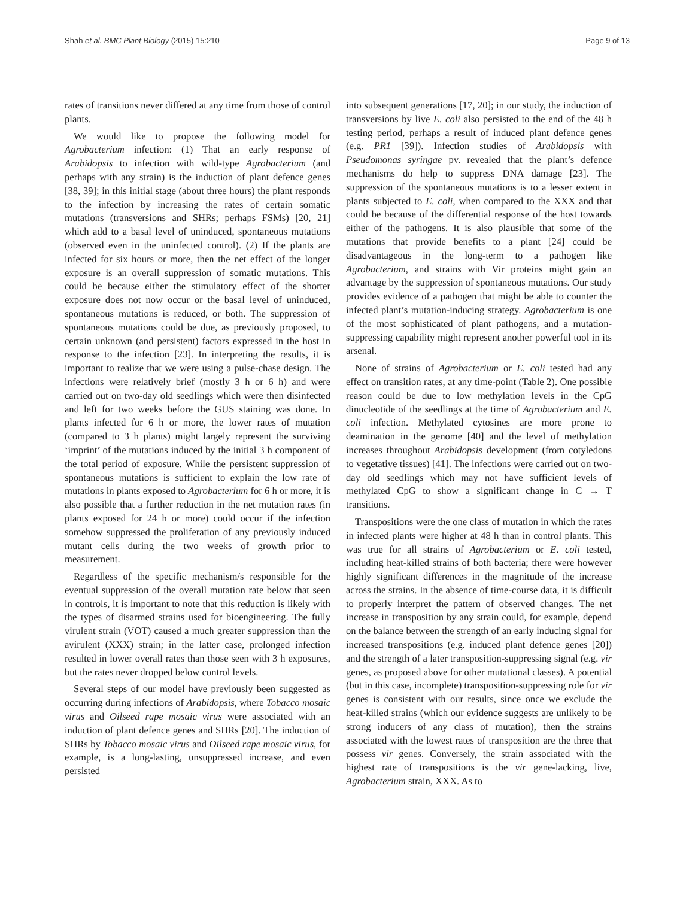Shah et al. BMC Plant Biology (2015) 15:210 Page 9 of 13
rates of transitions never differed at any time from those of control plants.
We would like to propose the following model for Agrobacterium infection: (1) That an early response of Arabidopsis to infection with wild-type Agrobacterium (and perhaps with any strain) is the induction of plant defence genes [38, 39]; in this initial stage (about three hours) the plant responds to the infection by increasing the rates of certain somatic mutations (transversions and SHRs; perhaps FSMs) [20, 21] which add to a basal level of uninduced, spontaneous mutations (observed even in the uninfected control). (2) If the plants are infected for six hours or more, then the net effect of the longer exposure is an overall suppression of somatic mutations. This could be because either the stimulatory effect of the shorter exposure does not now occur or the basal level of uninduced, spontaneous mutations is reduced, or both. The suppression of spontaneous mutations could be due, as previously proposed, to certain unknown (and persistent) factors expressed in the host in response to the infection [23]. In interpreting the results, it is important to realize that we were using a pulse-chase design. The infections were relatively brief (mostly 3 h or 6 h) and were carried out on two-day old seedlings which were then disinfected and left for two weeks before the GUS staining was done. In plants infected for 6 h or more, the lower rates of mutation (compared to 3 h plants) might largely represent the surviving ‘imprint’ of the mutations induced by the initial 3 h component of the total period of exposure. While the persistent suppression of spontaneous mutations is sufficient to explain the low rate of mutations in plants exposed to Agrobacterium for 6 h or more, it is also possible that a further reduction in the net mutation rates (in plants exposed for 24 h or more) could occur if the infection somehow suppressed the proliferation of any previously induced mutant cells during the two weeks of growth prior to measurement.
Regardless of the specific mechanism/s responsible for the eventual suppression of the overall mutation rate below that seen in controls, it is important to note that this reduction is likely with the types of disarmed strains used for bioengineering. The fully virulent strain (VOT) caused a much greater suppression than the avirulent (XXX) strain; in the latter case, prolonged infection resulted in lower overall rates than those seen with 3 h exposures, but the rates never dropped below control levels.
Several steps of our model have previously been suggested as occurring during infections of Arabidopsis, where Tobacco mosaic virus and Oilseed rape mosaic virus were associated with an induction of plant defence genes and SHRs [20]. The induction of SHRs by Tobacco mosaic virus and Oilseed rape mosaic virus, for example, is a long-lasting, unsuppressed increase, and even persisted
into subsequent generations [17, 20]; in our study, the induction of transversions by live E. coli also persisted to the end of the 48 h testing period, perhaps a result of induced plant defence genes (e.g. PR1 [39]). Infection studies of Arabidopsis with Pseudomonas syringae pv. revealed that the plant’s defence mechanisms do help to suppress DNA damage [23]. The suppression of the spontaneous mutations is to a lesser extent in plants subjected to E. coli, when compared to the XXX and that could be because of the differential response of the host towards either of the pathogens. It is also plausible that some of the mutations that provide benefits to a plant [24] could be disadvantageous in the long-term to a pathogen like Agrobacterium, and strains with Vir proteins might gain an advantage by the suppression of spontaneous mutations. Our study provides evidence of a pathogen that might be able to counter the infected plant’s mutation-inducing strategy. Agrobacterium is one of the most sophisticated of plant pathogens, and a mutation-suppressing capability might represent another powerful tool in its arsenal.
None of strains of Agrobacterium or E. coli tested had any effect on transition rates, at any time-point (Table 2). One possible reason could be due to low methylation levels in the CpG dinucleotide of the seedlings at the time of Agrobacterium and E. coli infection. Methylated cytosines are more prone to deamination in the genome [40] and the level of methylation increases throughout Arabidopsis development (from cotyledons to vegetative tissues) [41]. The infections were carried out on two-day old seedlings which may not have sufficient levels of methylated CpG to show a significant change in C → T transitions.
Transpositions were the one class of mutation in which the rates in infected plants were higher at 48 h than in control plants. This was true for all strains of Agrobacterium or E. coli tested, including heat-killed strains of both bacteria; there were however highly significant differences in the magnitude of the increase across the strains. In the absence of time-course data, it is difficult to properly interpret the pattern of observed changes. The net increase in transposition by any strain could, for example, depend on the balance between the strength of an early inducing signal for increased transpositions (e.g. induced plant defence genes [20]) and the strength of a later transposition-suppressing signal (e.g. vir genes, as proposed above for other mutational classes). A potential (but in this case, incomplete) transposition-suppressing role for vir genes is consistent with our results, since once we exclude the heat-killed strains (which our evidence suggests are unlikely to be strong inducers of any class of mutation), then the strains associated with the lowest rates of transposition are the three that possess vir genes. Conversely, the strain associated with the highest rate of transpositions is the vir gene-lacking, live, Agrobacterium strain, XXX. As to